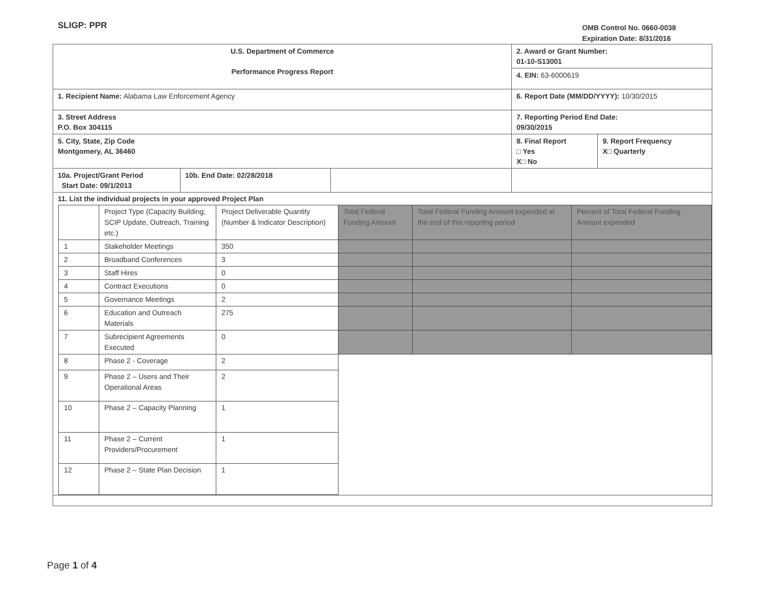SLIGP: PPR
OMB Control No. 0660-0038
Expiration Date: 8/31/2016
| U.S. Department of Commerce Performance Progress Report | | | 2. Award or Grant Number: 01-10-S13001 | |
| | | | 4. EIN: 63-6000619 | |
| 1. Recipient Name: Alabama Law Enforcement Agency | | | 6. Report Date (MM/DD/YYYY): 10/30/2015 | |
| 3. Street Address P.O. Box 304115 | | | 7. Reporting Period End Date: 09/30/2015 | |
| 5. City, State, Zip Code Montgomery, AL 36460 | | | 8. Final Report □ Yes X□ No | 9. Report Frequency X□ Quarterly |
| 10a. Project/Grant Period Start Date: 09/1/2013 | 10b. End Date: 02/28/2018 | | | |
| 11. List the individual projects in your approved Project Plan / / Project Type (Capacity Building, SCIP Update, Outreach, Training etc.) / Project Deliverable Quantity (Number & Indicator Description) / Total Federal Funding Amount / Total Federal Funding Amount expended at the end of this reporting period / Percent of Total Federal Funding Amount expended / / 1 / Stakeholder Meetings / 350 / / / / / 2 / Broadband Conferences / 3 / / / / / 3 / Staff Hires / 0 / / / / / 4 / Contract Executions / 0 / / / / / 5 / Governance Meetings / 2 / / / / / 6 / Education and Outreach Materials / 275 / / / / / 7 / Subrecipient Agreements Executed / 0 / / / / / 8 / Phase 2 - Coverage / 2 / / / / / 9 / Phase 2 – Users and Their Operational Areas / 2 / / / / / 10 / Phase 2 – Capacity Planning / 1 / / / / / 11 / Phase 2 – Current Providers/Procurement / 1 / / / / / 12 / Phase 2 – State Plan Decision / 1 / / / / | | | | |
Page 1 of 4